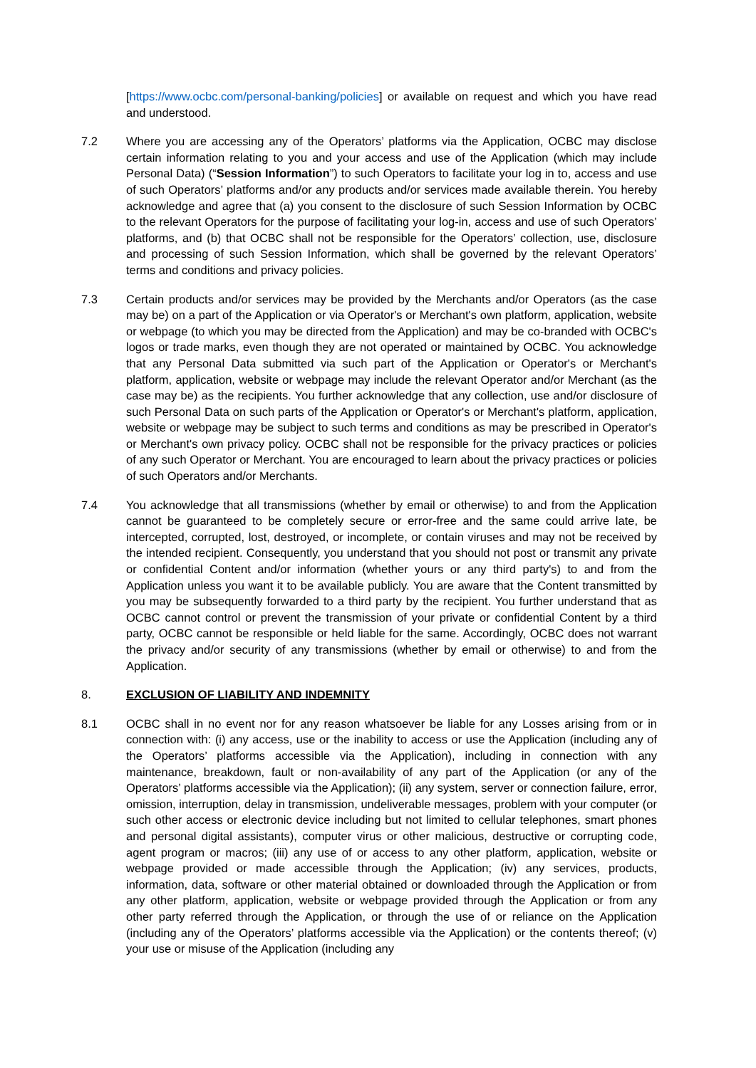[https://www.ocbc.com/personal-banking/policies] or available on request and which you have read and understood.
7.2 Where you are accessing any of the Operators’ platforms via the Application, OCBC may disclose certain information relating to you and your access and use of the Application (which may include Personal Data) (“Session Information”) to such Operators to facilitate your log in to, access and use of such Operators’ platforms and/or any products and/or services made available therein. You hereby acknowledge and agree that (a) you consent to the disclosure of such Session Information by OCBC to the relevant Operators for the purpose of facilitating your log-in, access and use of such Operators’ platforms, and (b) that OCBC shall not be responsible for the Operators’ collection, use, disclosure and processing of such Session Information, which shall be governed by the relevant Operators’ terms and conditions and privacy policies.
7.3 Certain products and/or services may be provided by the Merchants and/or Operators (as the case may be) on a part of the Application or via Operator's or Merchant's own platform, application, website or webpage (to which you may be directed from the Application) and may be co-branded with OCBC's logos or trade marks, even though they are not operated or maintained by OCBC. You acknowledge that any Personal Data submitted via such part of the Application or Operator's or Merchant's platform, application, website or webpage may include the relevant Operator and/or Merchant (as the case may be) as the recipients. You further acknowledge that any collection, use and/or disclosure of such Personal Data on such parts of the Application or Operator's or Merchant's platform, application, website or webpage may be subject to such terms and conditions as may be prescribed in Operator's or Merchant's own privacy policy. OCBC shall not be responsible for the privacy practices or policies of any such Operator or Merchant. You are encouraged to learn about the privacy practices or policies of such Operators and/or Merchants.
7.4 You acknowledge that all transmissions (whether by email or otherwise) to and from the Application cannot be guaranteed to be completely secure or error-free and the same could arrive late, be intercepted, corrupted, lost, destroyed, or incomplete, or contain viruses and may not be received by the intended recipient. Consequently, you understand that you should not post or transmit any private or confidential Content and/or information (whether yours or any third party's) to and from the Application unless you want it to be available publicly. You are aware that the Content transmitted by you may be subsequently forwarded to a third party by the recipient. You further understand that as OCBC cannot control or prevent the transmission of your private or confidential Content by a third party, OCBC cannot be responsible or held liable for the same. Accordingly, OCBC does not warrant the privacy and/or security of any transmissions (whether by email or otherwise) to and from the Application.
8. EXCLUSION OF LIABILITY AND INDEMNITY
8.1 OCBC shall in no event nor for any reason whatsoever be liable for any Losses arising from or in connection with: (i) any access, use or the inability to access or use the Application (including any of the Operators’ platforms accessible via the Application), including in connection with any maintenance, breakdown, fault or non-availability of any part of the Application (or any of the Operators’ platforms accessible via the Application); (ii) any system, server or connection failure, error, omission, interruption, delay in transmission, undeliverable messages, problem with your computer (or such other access or electronic device including but not limited to cellular telephones, smart phones and personal digital assistants), computer virus or other malicious, destructive or corrupting code, agent program or macros; (iii) any use of or access to any other platform, application, website or webpage provided or made accessible through the Application; (iv) any services, products, information, data, software or other material obtained or downloaded through the Application or from any other platform, application, website or webpage provided through the Application or from any other party referred through the Application, or through the use of or reliance on the Application (including any of the Operators’ platforms accessible via the Application) or the contents thereof; (v) your use or misuse of the Application (including any